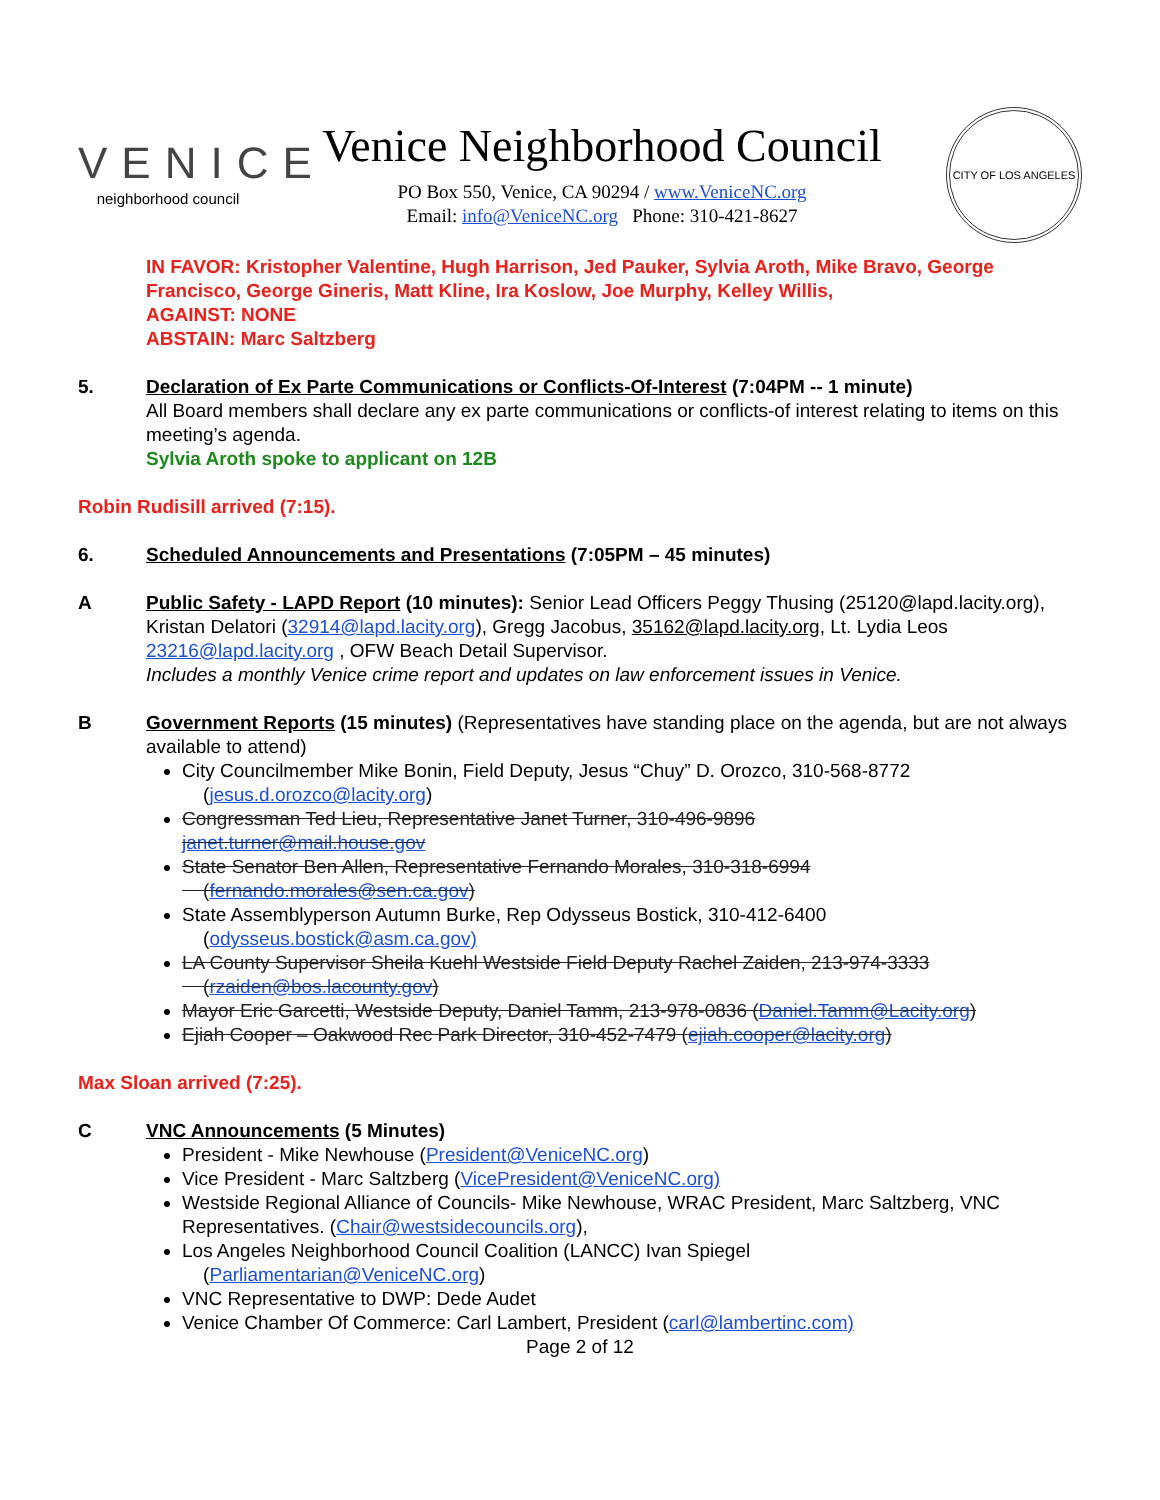VENICE
neighborhood council
Venice Neighborhood Council
PO Box 550, Venice, CA 90294 / www.VeniceNC.org
Email: info@VeniceNC.org Phone: 310-421-8627
CITY OF LOS ANGELES
IN FAVOR: Kristopher Valentine, Hugh Harrison, Jed Pauker, Sylvia Aroth, Mike Bravo, George Francisco, George Gineris, Matt Kline, Ira Koslow, Joe Murphy, Kelley Willis,
AGAINST: NONE
ABSTAIN: Marc Saltzberg
5. Declaration of Ex Parte Communications or Conflicts-Of-Interest (7:04PM -- 1 minute)
All Board members shall declare any ex parte communications or conflicts-of interest relating to items on this meeting’s agenda.
Sylvia Aroth spoke to applicant on 12B
Robin Rudisill arrived (7:15).
6. Scheduled Announcements and Presentations (7:05PM – 45 minutes)
A Public Safety - LAPD Report (10 minutes): Senior Lead Officers Peggy Thusing (25120@lapd.lacity.org), Kristan Delatori (32914@lapd.lacity.org), Gregg Jacobus, 35162@lapd.lacity.org, Lt. Lydia Leos 23216@lapd.lacity.org , OFW Beach Detail Supervisor.
Includes a monthly Venice crime report and updates on law enforcement issues in Venice.
B Government Reports (15 minutes) (Representatives have standing place on the agenda, but are not always available to attend)
City Councilmember Mike Bonin, Field Deputy, Jesus “Chuy” D. Orozco, 310-568-8772
(jesus.d.orozco@lacity.org)
Congressman Ted Lieu, Representative Janet Turner, 310-496-9896
janet.turner@mail.house.gov
State Senator Ben Allen, Representative Fernando Morales, 310-318-6994
(fernando.morales@sen.ca.gov)
State Assemblyperson Autumn Burke, Rep Odysseus Bostick, 310-412-6400
(odysseus.bostick@asm.ca.gov)
LA County Supervisor Sheila Kuehl Westside Field Deputy Rachel Zaiden, 213-974-3333
(rzaiden@bos.lacounty.gov)
Mayor Eric Garcetti, Westside Deputy, Daniel Tamm, 213-978-0836 (Daniel.Tamm@Lacity.org)
Ejiah Cooper – Oakwood Rec Park Director, 310-452-7479 (ejiah.cooper@lacity.org)
Max Sloan arrived (7:25).
C VNC Announcements (5 Minutes)
President - Mike Newhouse (President@VeniceNC.org)
Vice President - Marc Saltzberg (VicePresident@VeniceNC.org)
Westside Regional Alliance of Councils- Mike Newhouse, WRAC President, Marc Saltzberg, VNC Representatives. (Chair@westsidecouncils.org),
Los Angeles Neighborhood Council Coalition (LANCC) Ivan Spiegel
(Parliamentarian@VeniceNC.org)
VNC Representative to DWP: Dede Audet
Venice Chamber Of Commerce: Carl Lambert, President (carl@lambertinc.com)
Page 2 of 12